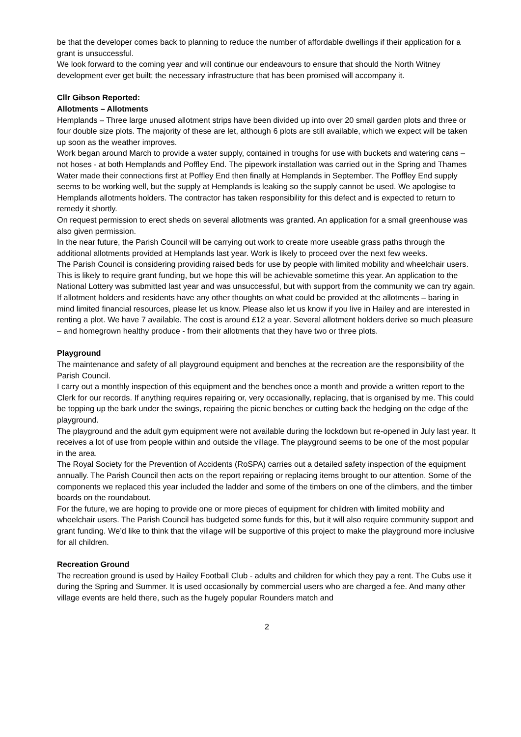be that the developer comes back to planning to reduce the number of affordable dwellings if their application for a grant is unsuccessful.
We look forward to the coming year and will continue our endeavours to ensure that should the North Witney development ever get built; the necessary infrastructure that has been promised will accompany it.
Cllr Gibson Reported:
Allotments – Allotments
Hemplands – Three large unused allotment strips have been divided up into over 20 small garden plots and three or four double size plots. The majority of these are let, although 6 plots are still available, which we expect will be taken up soon as the weather improves.
Work began around March to provide a water supply, contained in troughs for use with buckets and watering cans – not hoses - at both Hemplands and Poffley End. The pipework installation was carried out in the Spring and Thames Water made their connections first at Poffley End then finally at Hemplands in September. The Poffley End supply seems to be working well, but the supply at Hemplands is leaking so the supply cannot be used. We apologise to Hemplands allotments holders. The contractor has taken responsibility for this defect and is expected to return to remedy it shortly.
On request permission to erect sheds on several allotments was granted. An application for a small greenhouse was also given permission.
In the near future, the Parish Council will be carrying out work to create more useable grass paths through the additional allotments provided at Hemplands last year. Work is likely to proceed over the next few weeks.
The Parish Council is considering providing raised beds for use by people with limited mobility and wheelchair users. This is likely to require grant funding, but we hope this will be achievable sometime this year. An application to the National Lottery was submitted last year and was unsuccessful, but with support from the community we can try again.
If allotment holders and residents have any other thoughts on what could be provided at the allotments – baring in mind limited financial resources, please let us know. Please also let us know if you live in Hailey and are interested in renting a plot. We have 7 available. The cost is around £12 a year. Several allotment holders derive so much pleasure – and homegrown healthy produce - from their allotments that they have two or three plots.
Playground
The maintenance and safety of all playground equipment and benches at the recreation are the responsibility of the Parish Council.
I carry out a monthly inspection of this equipment and the benches once a month and provide a written report to the Clerk for our records. If anything requires repairing or, very occasionally, replacing, that is organised by me. This could be topping up the bark under the swings, repairing the picnic benches or cutting back the hedging on the edge of the playground.
The playground and the adult gym equipment were not available during the lockdown but re-opened in July last year. It receives a lot of use from people within and outside the village. The playground seems to be one of the most popular in the area.
The Royal Society for the Prevention of Accidents (RoSPA) carries out a detailed safety inspection of the equipment annually. The Parish Council then acts on the report repairing or replacing items brought to our attention. Some of the components we replaced this year included the ladder and some of the timbers on one of the climbers, and the timber boards on the roundabout.
For the future, we are hoping to provide one or more pieces of equipment for children with limited mobility and wheelchair users. The Parish Council has budgeted some funds for this, but it will also require community support and grant funding. We’d like to think that the village will be supportive of this project to make the playground more inclusive for all children.
Recreation Ground
The recreation ground is used by Hailey Football Club - adults and children for which they pay a rent. The Cubs use it during the Spring and Summer. It is used occasionally by commercial users who are charged a fee. And many other village events are held there, such as the hugely popular Rounders match and
2